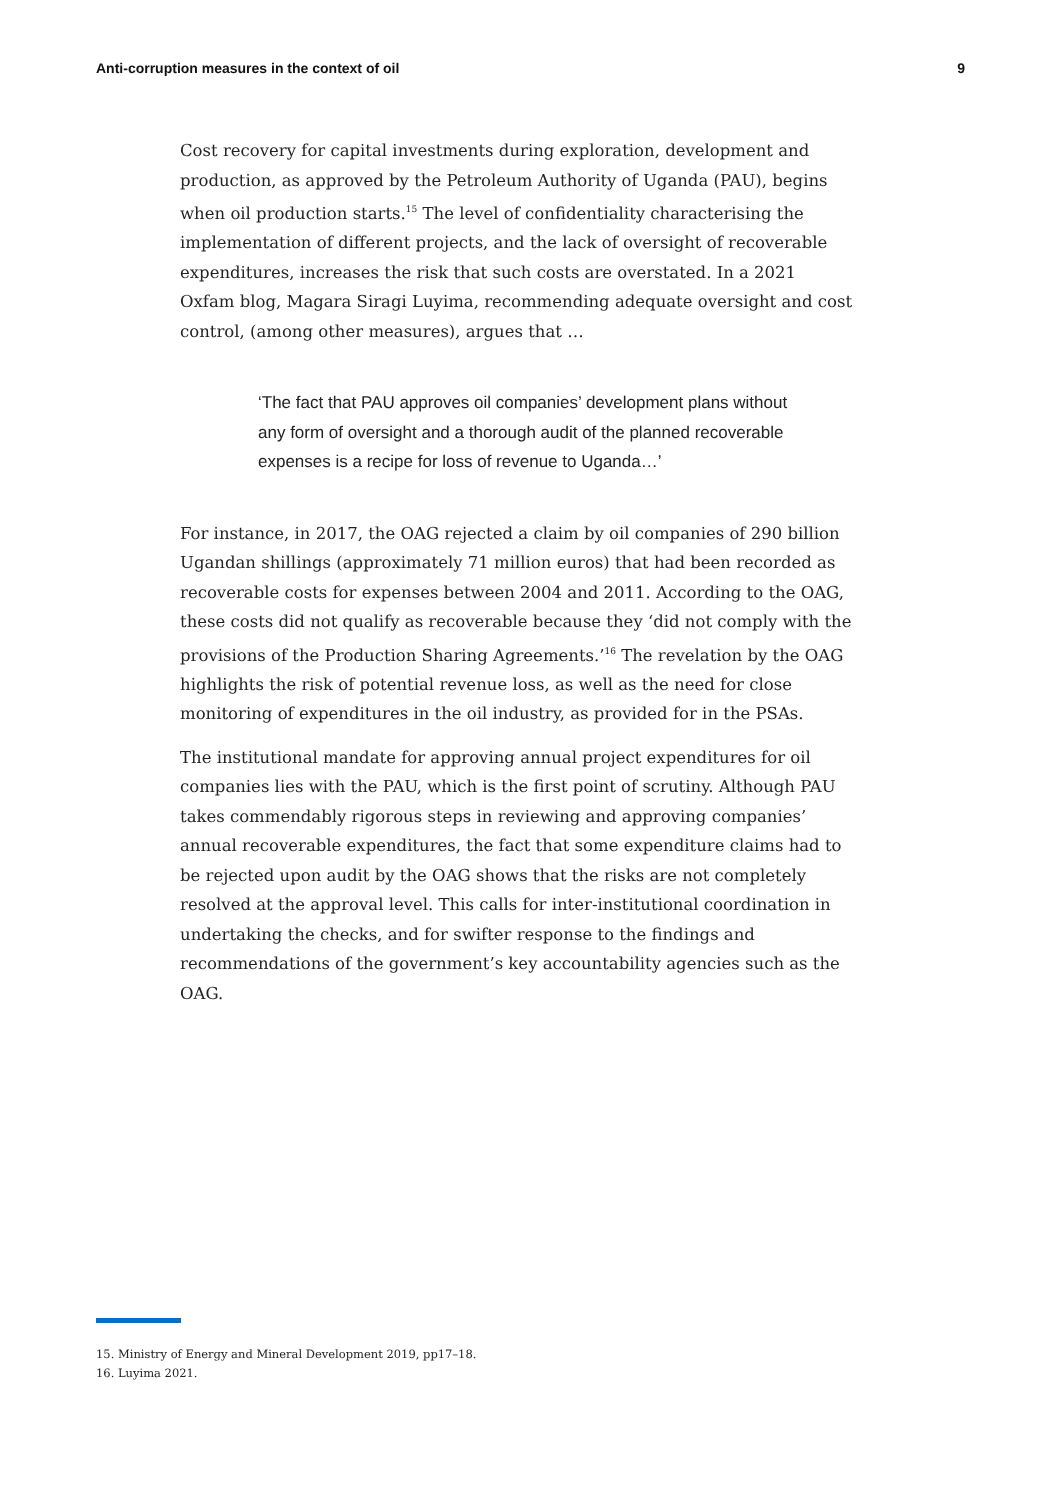Anti-corruption measures in the context of oil 9
Cost recovery for capital investments during exploration, development and production, as approved by the Petroleum Authority of Uganda (PAU), begins when oil production starts.<sup>15</sup> The level of confidentiality characterising the implementation of different projects, and the lack of oversight of recoverable expenditures, increases the risk that such costs are overstated. In a 2021 Oxfam blog, Magara Siragi Luyima, recommending adequate oversight and cost control, (among other measures), argues that …
‘The fact that PAU approves oil companies’ development plans without any form of oversight and a thorough audit of the planned recoverable expenses is a recipe for loss of revenue to Uganda…’
For instance, in 2017, the OAG rejected a claim by oil companies of 290 billion Ugandan shillings (approximately 71 million euros) that had been recorded as recoverable costs for expenses between 2004 and 2011. According to the OAG, these costs did not qualify as recoverable because they ‘did not comply with the provisions of the Production Sharing Agreements.’<sup>16</sup> The revelation by the OAG highlights the risk of potential revenue loss, as well as the need for close monitoring of expenditures in the oil industry, as provided for in the PSAs.
The institutional mandate for approving annual project expenditures for oil companies lies with the PAU, which is the first point of scrutiny. Although PAU takes commendably rigorous steps in reviewing and approving companies’ annual recoverable expenditures, the fact that some expenditure claims had to be rejected upon audit by the OAG shows that the risks are not completely resolved at the approval level. This calls for inter-institutional coordination in undertaking the checks, and for swifter response to the findings and recommendations of the government’s key accountability agencies such as the OAG.
15. Ministry of Energy and Mineral Development 2019, pp17–18.
16. Luyima 2021.